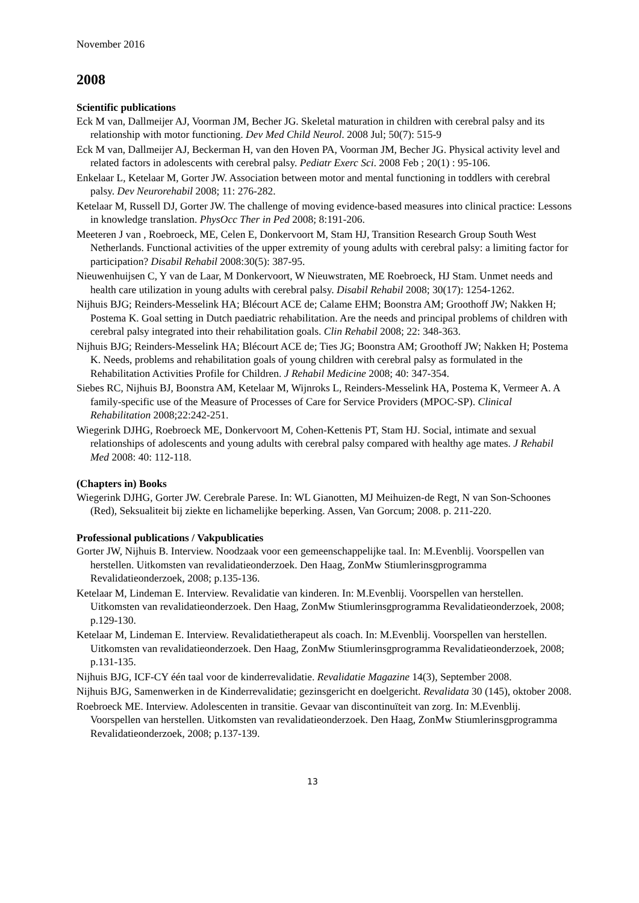November 2016
2008
Scientific publications
Eck M van, Dallmeijer AJ, Voorman JM, Becher JG. Skeletal maturation in children with cerebral palsy and its relationship with motor functioning. Dev Med Child Neurol. 2008 Jul; 50(7): 515-9
Eck M van, Dallmeijer AJ, Beckerman H, van den Hoven PA, Voorman JM, Becher JG. Physical activity level and related factors in adolescents with cerebral palsy. Pediatr Exerc Sci. 2008 Feb ; 20(1) : 95-106.
Enkelaar L, Ketelaar M, Gorter JW. Association between motor and mental functioning in toddlers with cerebral palsy. Dev Neurorehabil 2008; 11: 276-282.
Ketelaar M, Russell DJ, Gorter JW. The challenge of moving evidence-based measures into clinical practice: Lessons in knowledge translation. PhysOcc Ther in Ped 2008; 8:191-206.
Meeteren J van , Roebroeck, ME, Celen E, Donkervoort M, Stam HJ, Transition Research Group South West Netherlands. Functional activities of the upper extremity of young adults with cerebral palsy: a limiting factor for participation? Disabil Rehabil 2008:30(5): 387-95.
Nieuwenhuijsen C, Y van de Laar, M Donkervoort, W Nieuwstraten, ME Roebroeck, HJ Stam. Unmet needs and health care utilization in young adults with cerebral palsy. Disabil Rehabil 2008; 30(17): 1254-1262.
Nijhuis BJG; Reinders-Messelink HA; Blécourt ACE de; Calame EHM; Boonstra AM; Groothoff JW; Nakken H; Postema K. Goal setting in Dutch paediatric rehabilitation. Are the needs and principal problems of children with cerebral palsy integrated into their rehabilitation goals. Clin Rehabil 2008; 22: 348-363.
Nijhuis BJG; Reinders-Messelink HA; Blécourt ACE de; Ties JG; Boonstra AM; Groothoff JW; Nakken H; Postema K. Needs, problems and rehabilitation goals of young children with cerebral palsy as formulated in the Rehabilitation Activities Profile for Children. J Rehabil Medicine 2008; 40: 347-354.
Siebes RC, Nijhuis BJ, Boonstra AM, Ketelaar M, Wijnroks L, Reinders-Messelink HA, Postema K, Vermeer A. A family-specific use of the Measure of Processes of Care for Service Providers (MPOC-SP). Clinical Rehabilitation 2008;22:242-251.
Wiegerink DJHG, Roebroeck ME, Donkervoort M, Cohen-Kettenis PT, Stam HJ. Social, intimate and sexual relationships of adolescents and young adults with cerebral palsy compared with healthy age mates. J Rehabil Med 2008: 40: 112-118.
(Chapters in) Books
Wiegerink DJHG, Gorter JW. Cerebrale Parese. In: WL Gianotten, MJ Meihuizen-de Regt, N van Son-Schoones (Red), Seksualiteit bij ziekte en lichamelijke beperking. Assen, Van Gorcum; 2008. p. 211-220.
Professional publications / Vakpublicaties
Gorter JW, Nijhuis B. Interview. Noodzaak voor een gemeenschappelijke taal. In: M.Evenblij. Voorspellen van herstellen. Uitkomsten van revalidatieonderzoek. Den Haag, ZonMw Stiumlerinsgprogramma Revalidatieonderzoek, 2008; p.135-136.
Ketelaar M, Lindeman E. Interview. Revalidatie van kinderen. In: M.Evenblij. Voorspellen van herstellen. Uitkomsten van revalidatieonderzoek. Den Haag, ZonMw Stiumlerinsgprogramma Revalidatieonderzoek, 2008; p.129-130.
Ketelaar M, Lindeman E. Interview. Revalidatietherapeut als coach. In: M.Evenblij. Voorspellen van herstellen. Uitkomsten van revalidatieonderzoek. Den Haag, ZonMw Stiumlerinsgprogramma Revalidatieonderzoek, 2008; p.131-135.
Nijhuis BJG, ICF-CY één taal voor de kinderrevalidatie. Revalidatie Magazine 14(3), September 2008.
Nijhuis BJG, Samenwerken in de Kinderrevalidatie; gezinsgericht en doelgericht. Revalidata 30 (145), oktober 2008.
Roebroeck ME. Interview. Adolescenten in transitie. Gevaar van discontinuïteit van zorg. In: M.Evenblij. Voorspellen van herstellen. Uitkomsten van revalidatieonderzoek. Den Haag, ZonMw Stiumlerinsgprogramma Revalidatieonderzoek, 2008; p.137-139.
13